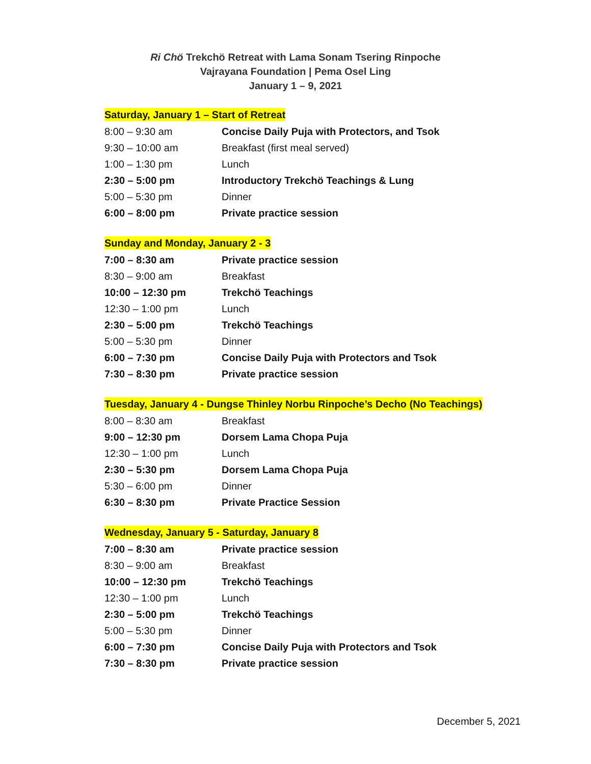Ri Chö Trekchö Retreat with Lama Sonam Tsering Rinpoche
Vajrayana Foundation | Pema Osel Ling
January 1 – 9, 2021
Saturday, January 1 – Start of Retreat
| 8:00 – 9:30 am | Concise Daily Puja with Protectors, and Tsok |
| 9:30 – 10:00 am | Breakfast (first meal served) |
| 1:00 – 1:30 pm | Lunch |
| 2:30 – 5:00 pm | Introductory Trekchö Teachings & Lung |
| 5:00 – 5:30 pm | Dinner |
| 6:00 – 8:00 pm | Private practice session |
Sunday and Monday, January 2 - 3
| 7:00 – 8:30 am | Private practice session |
| 8:30 – 9:00 am | Breakfast |
| 10:00 – 12:30 pm | Trekchö Teachings |
| 12:30 – 1:00 pm | Lunch |
| 2:30 – 5:00 pm | Trekchö Teachings |
| 5:00 – 5:30 pm | Dinner |
| 6:00 – 7:30 pm | Concise Daily Puja with Protectors and Tsok |
| 7:30 – 8:30 pm | Private practice session |
Tuesday, January 4 - Dungse Thinley Norbu Rinpoche’s Decho (No Teachings)
| 8:00 – 8:30 am | Breakfast |
| 9:00 – 12:30 pm | Dorsem Lama Chopa Puja |
| 12:30 – 1:00 pm | Lunch |
| 2:30 – 5:30 pm | Dorsem Lama Chopa Puja |
| 5:30 – 6:00 pm | Dinner |
| 6:30 – 8:30 pm | Private Practice Session |
Wednesday, January 5 - Saturday, January 8
| 7:00 – 8:30 am | Private practice session |
| 8:30 – 9:00 am | Breakfast |
| 10:00 – 12:30 pm | Trekchö Teachings |
| 12:30 – 1:00 pm | Lunch |
| 2:30 – 5:00 pm | Trekchö Teachings |
| 5:00 – 5:30 pm | Dinner |
| 6:00 – 7:30 pm | Concise Daily Puja with Protectors and Tsok |
| 7:30 – 8:30 pm | Private practice session |
December 5, 2021